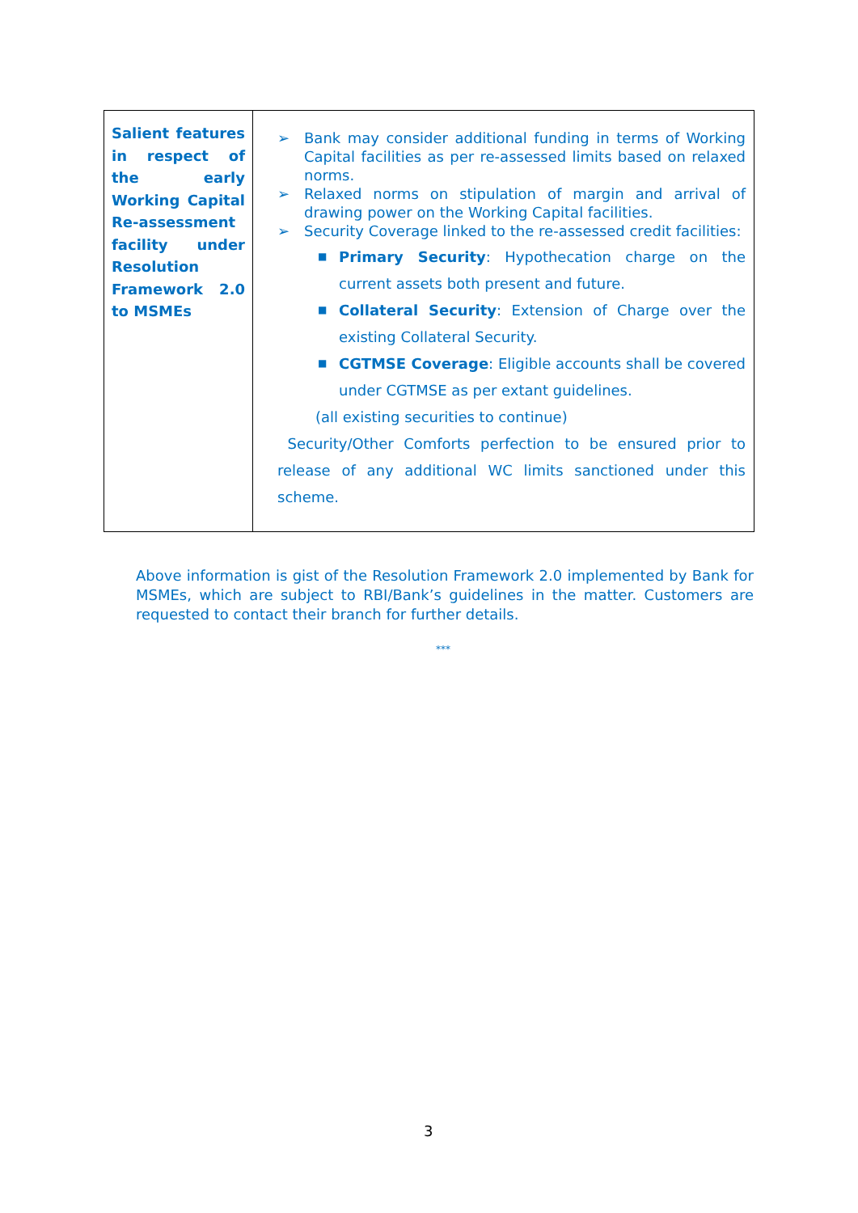| Salient features in respect of the early Working Capital Re-assessment facility under Resolution Framework 2.0 to MSMEs | ➢ Bank may consider additional funding in terms of Working Capital facilities as per re-assessed limits based on relaxed norms. ➢ Relaxed norms on stipulation of margin and arrival of drawing power on the Working Capital facilities. ➢ Security Coverage linked to the re-assessed credit facilities: ■ Primary Security : Hypothecation charge on the current assets both present and future. ■ Collateral Security : Extension of Charge over the existing Collateral Security. ■ CGTMSE Coverage : Eligible accounts shall be covered under CGTMSE as per extant guidelines. (all existing securities to continue) Security/Other Comforts perfection to be ensured prior to release of any additional WC limits sanctioned under this scheme. |
Above information is gist of the Resolution Framework 2.0 implemented by Bank for MSMEs, which are subject to RBI/Bank’s guidelines in the matter. Customers are requested to contact their branch for further details.
***
3